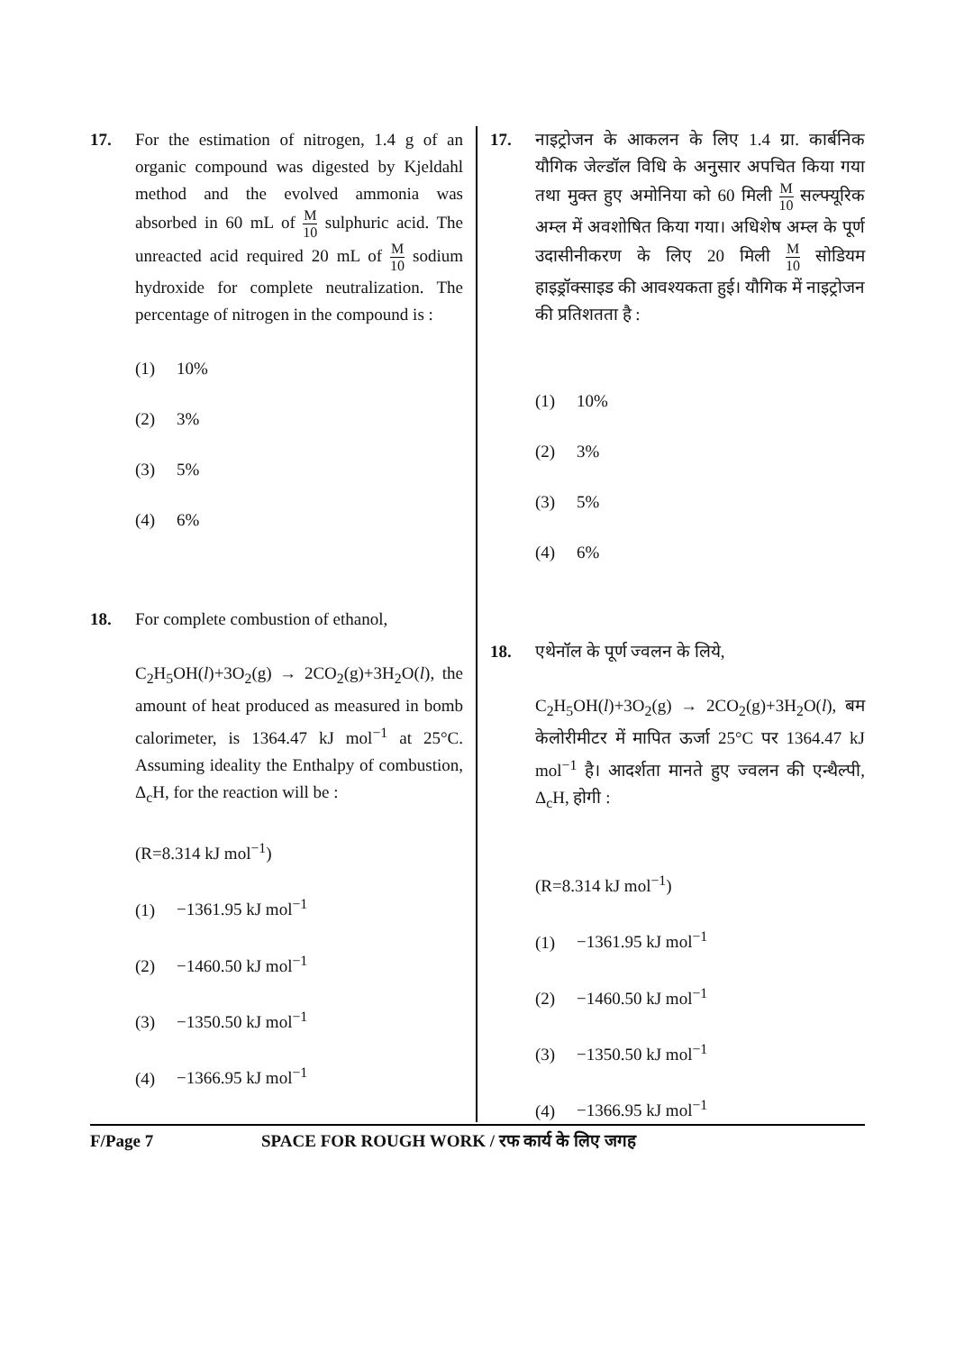17. For the estimation of nitrogen, 1.4 g of an organic compound was digested by Kjeldahl method and the evolved ammonia was absorbed in 60 mL of M 10 sulphuric acid. The unreacted acid required 20 mL of M 10 sodium hydroxide for complete neutralization. The percentage of nitrogen in the compound is :
(1) 10%
(2) 3%
(3) 5%
(4) 6%
18. For complete combustion of ethanol,
C<sub>2</sub>H<sub>5</sub>OH(l)+3O<sub>2</sub>(g) → 2CO<sub>2</sub>(g)+3H<sub>2</sub>O(l), the amount of heat produced as measured in bomb calorimeter, is 1364.47 kJ mol<sup>−1</sup> at 25°C. Assuming ideality the Enthalpy of combustion, Δ<sub>c</sub>H, for the reaction will be :
(R=8.314 kJ mol<sup>−1</sup>)
(1) −1361.95 kJ mol<sup>−1</sup>
(2) −1460.50 kJ mol<sup>−1</sup>
(3) −1350.50 kJ mol<sup>−1</sup>
(4) −1366.95 kJ mol<sup>−1</sup>
17. नाइट्रोजन के आकलन के लिए 1.4 ग्रा. कार्बनिक यौगिक जेल्डॉल विधि के अनुसार अपचित किया गया तथा मुक्त हुए अमोनिया को 60 मिली M 10 सल्फ्यूरिक अम्ल में अवशोषित किया गया। अधिशेष अम्ल के पूर्ण उदासीनीकरण के लिए 20 मिली M 10 सोडियम हाइड्रॉक्साइड की आवश्यकता हुई। यौगिक में नाइट्रोजन की प्रतिशतता है :
(1) 10%
(2) 3%
(3) 5%
(4) 6%
18. एथेनॉल के पूर्ण ज्वलन के लिये,
C<sub>2</sub>H<sub>5</sub>OH(l)+3O<sub>2</sub>(g) → 2CO<sub>2</sub>(g)+3H<sub>2</sub>O(l), बम केलोरीमीटर में मापित ऊर्जा 25°C पर 1364.47 kJ mol<sup>−1</sup> है। आदर्शता मानते हुए ज्वलन की एन्थैल्पी, Δ<sub>c</sub>H, होगी :
(R=8.314 kJ mol<sup>−1</sup>)
(1) −1361.95 kJ mol<sup>−1</sup>
(2) −1460.50 kJ mol<sup>−1</sup>
(3) −1350.50 kJ mol<sup>−1</sup>
(4) −1366.95 kJ mol<sup>−1</sup>
F/Page 7 SPACE FOR ROUGH WORK / रफ कार्य के लिए जगह